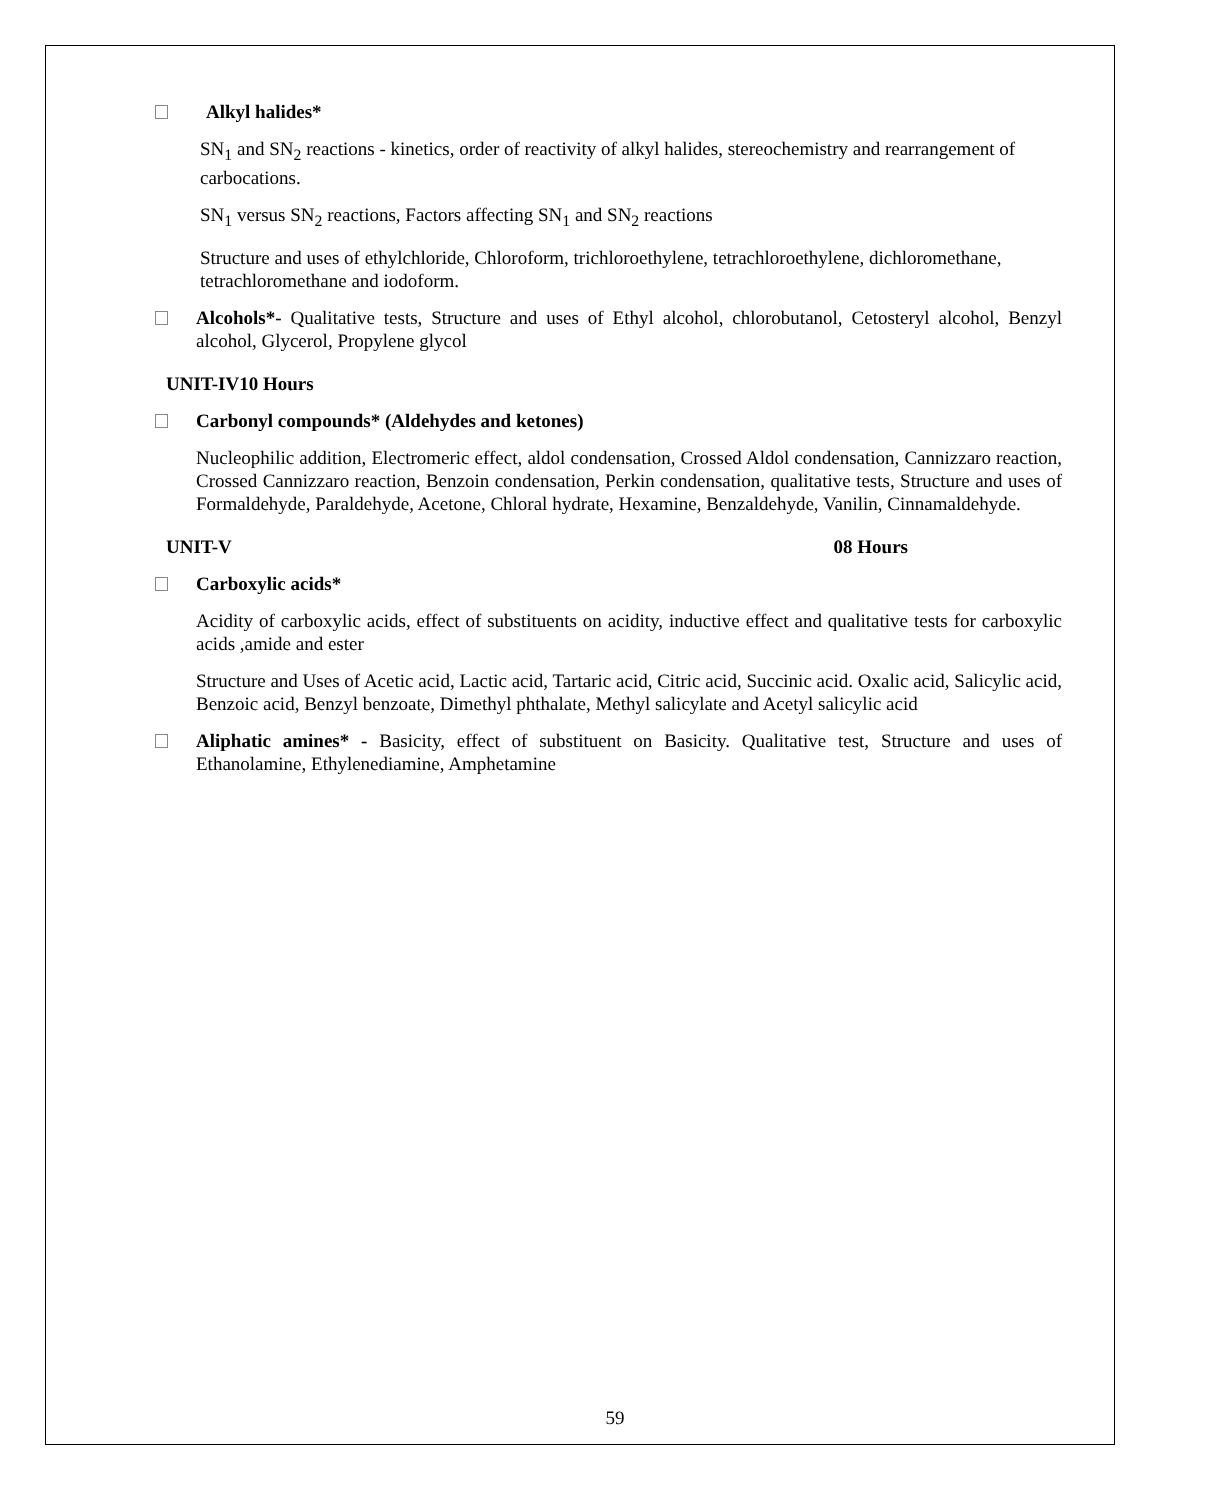Alkyl halides*
SN<sub>1</sub> and SN<sub>2</sub> reactions - kinetics, order of reactivity of alkyl halides, stereochemistry and rearrangement of carbocations.
SN<sub>1</sub> versus SN<sub>2</sub> reactions, Factors affecting SN<sub>1</sub> and SN<sub>2</sub> reactions
Structure and uses of ethylchloride, Chloroform, trichloroethylene, tetrachloroethylene, dichloromethane, tetrachloromethane and iodoform.
Alcohols*- Qualitative tests, Structure and uses of Ethyl alcohol, chlorobutanol, Cetosteryl alcohol, Benzyl alcohol, Glycerol, Propylene glycol
UNIT-IV10 Hours
Carbonyl compounds* (Aldehydes and ketones)
Nucleophilic addition, Electromeric effect, aldol condensation, Crossed Aldol condensation, Cannizzaro reaction, Crossed Cannizzaro reaction, Benzoin condensation, Perkin condensation, qualitative tests, Structure and uses of Formaldehyde, Paraldehyde, Acetone, Chloral hydrate, Hexamine, Benzaldehyde, Vanilin, Cinnamaldehyde.
UNIT-V 08 Hours
Carboxylic acids*
Acidity of carboxylic acids, effect of substituents on acidity, inductive effect and qualitative tests for carboxylic acids ,amide and ester
Structure and Uses of Acetic acid, Lactic acid, Tartaric acid, Citric acid, Succinic acid. Oxalic acid, Salicylic acid, Benzoic acid, Benzyl benzoate, Dimethyl phthalate, Methyl salicylate and Acetyl salicylic acid
Aliphatic amines* - Basicity, effect of substituent on Basicity. Qualitative test, Structure and uses of Ethanolamine, Ethylenediamine, Amphetamine
59